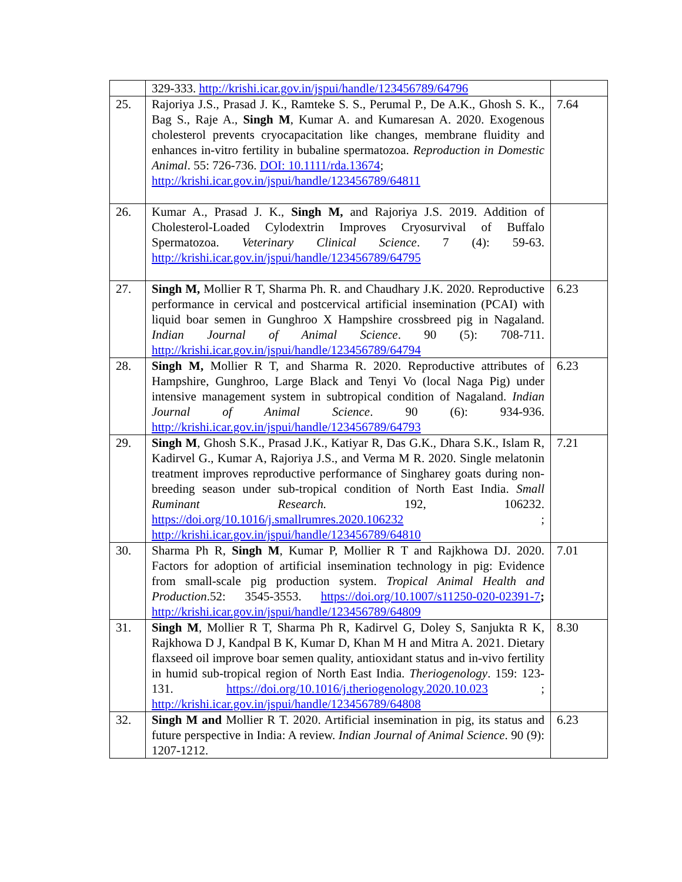| | 329-333. http://krishi.icar.gov.in/jspui/handle/123456789/64796 | |
| 25. | Rajoriya J.S., Prasad J. K., Ramteke S. S., Perumal P., De A.K., Ghosh S. K., Bag S., Raje A., Singh M , Kumar A. and Kumaresan A. 2020. Exogenous cholesterol prevents cryocapacitation like changes, membrane fluidity and enhances in-vitro fertility in bubaline spermatozoa. Reproduction in Domestic Animal . 55: 726-736. DOI: 10.1111/rda.13674 ; http://krishi.icar.gov.in/jspui/handle/123456789/64811 | 7.64 |
| 26. | Kumar A., Prasad J. K., Singh M, and Rajoriya J.S. 2019. Addition of Cholesterol-Loaded Cylodextrin Improves Cryosurvival of Buffalo Spermatozoa. Veterinary Clinical Science . 7 (4): 59-63. http://krishi.icar.gov.in/jspui/handle/123456789/64795 | |
| 27. | Singh M, Mollier R T, Sharma Ph. R. and Chaudhary J.K. 2020. Reproductive performance in cervical and postcervical artificial insemination (PCAI) with liquid boar semen in Gunghroo X Hampshire crossbreed pig in Nagaland. Indian Journal of Animal Science . 90 (5): 708-711. http://krishi.icar.gov.in/jspui/handle/123456789/64794 | 6.23 |
| 28. | Singh M, Mollier R T, and Sharma R. 2020. Reproductive attributes of Hampshire, Gunghroo, Large Black and Tenyi Vo (local Naga Pig) under intensive management system in subtropical condition of Nagaland. Indian Journal of Animal Science . 90 (6): 934-936. http://krishi.icar.gov.in/jspui/handle/123456789/64793 | 6.23 |
| 29. | Singh M , Ghosh S.K., Prasad J.K., Katiyar R, Das G.K., Dhara S.K., Islam R, Kadirvel G., Kumar A, Rajoriya J.S., and Verma M R. 2020. Single melatonin treatment improves reproductive performance of Singharey goats during non-breeding season under sub-tropical condition of North East India. Small Ruminant Research. 192, 106232. https://doi.org/10.1016/j.smallrumres.2020.106232 ; http://krishi.icar.gov.in/jspui/handle/123456789/64810 | 7.21 |
| 30. | Sharma Ph R, Singh M , Kumar P, Mollier R T and Rajkhowa DJ. 2020. Factors for adoption of artificial insemination technology in pig: Evidence from small-scale pig production system. Tropical Animal Health and Production .52: 3545-3553. https://doi.org/10.1007/s11250-020-02391-7 ; http://krishi.icar.gov.in/jspui/handle/123456789/64809 | 7.01 |
| 31. | Singh M , Mollier R T, Sharma Ph R, Kadirvel G, Doley S, Sanjukta R K, Rajkhowa D J, Kandpal B K, Kumar D, Khan M H and Mitra A. 2021. Dietary flaxseed oil improve boar semen quality, antioxidant status and in-vivo fertility in humid sub-tropical region of North East India. Theriogenology . 159: 123-131. https://doi.org/10.1016/j.theriogenology.2020.10.023 ; http://krishi.icar.gov.in/jspui/handle/123456789/64808 | 8.30 |
| 32. | Singh M and Mollier R T. 2020. Artificial insemination in pig, its status and future perspective in India: A review. Indian Journal of Animal Science . 90 (9): 1207-1212. | 6.23 |